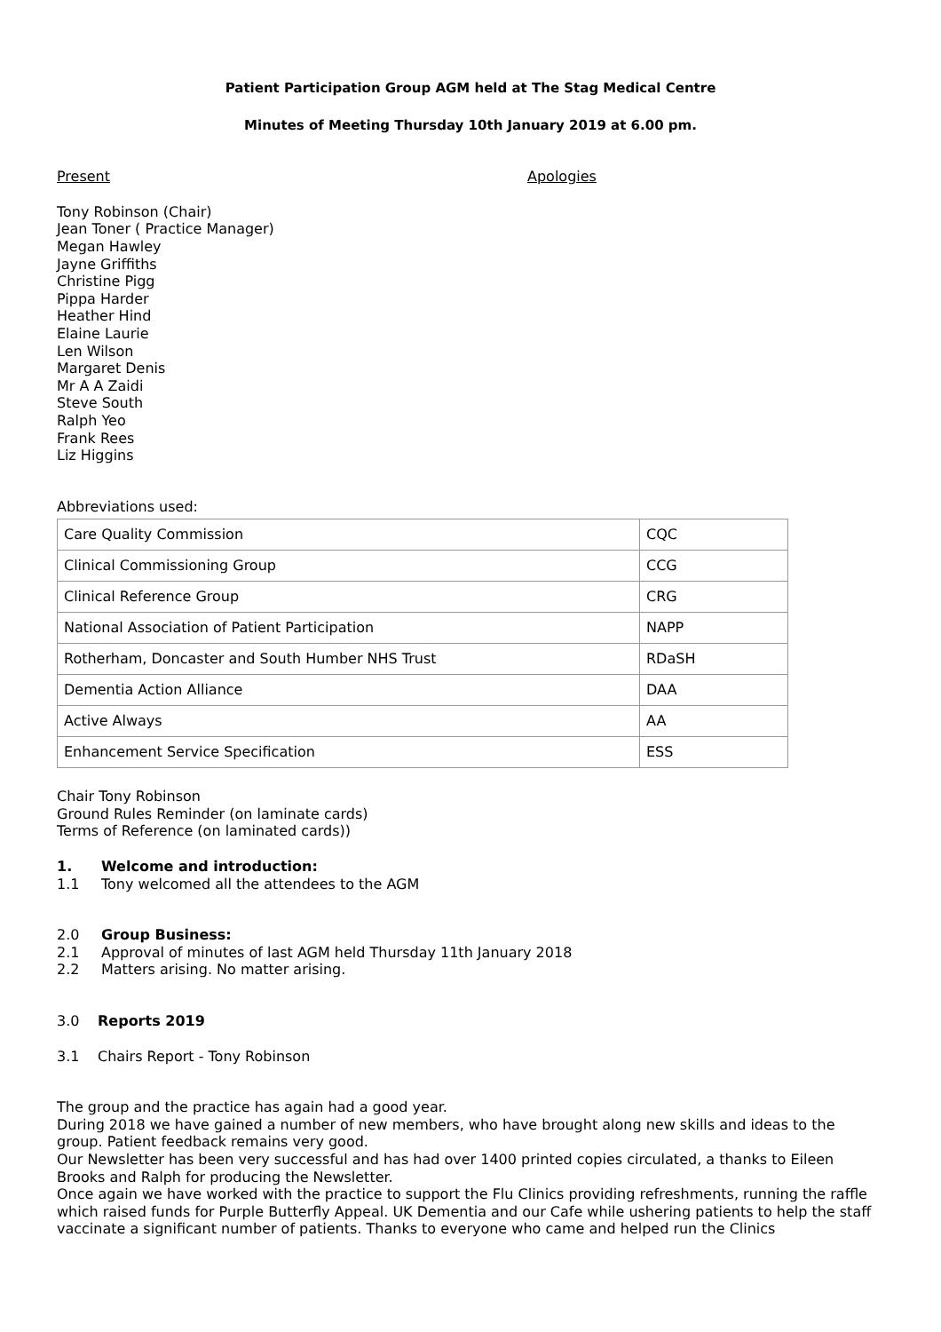Patient Participation Group AGM held at The Stag Medical Centre
Minutes of Meeting Thursday 10th January 2019 at 6.00 pm.
Present Apologies
Tony Robinson (Chair)
Jean Toner ( Practice Manager)
Megan Hawley
Jayne Griffiths
Christine Pigg
Pippa Harder
Heather Hind
Elaine Laurie
Len Wilson
Margaret Denis
Mr A A Zaidi
Steve South
Ralph Yeo
Frank Rees
Liz Higgins
Abbreviations used:
| Care Quality Commission | CQC |
| Clinical Commissioning Group | CCG |
| Clinical Reference Group | CRG |
| National Association of Patient Participation | NAPP |
| Rotherham, Doncaster and South Humber NHS Trust | RDaSH |
| Dementia Action Alliance | DAA |
| Active Always | AA |
| Enhancement Service Specification | ESS |
Chair Tony Robinson
Ground Rules Reminder (on laminate cards)
Terms of Reference (on laminated cards))
1. Welcome and introduction:
1.1 Tony welcomed all the attendees to the AGM
2.0 Group Business:
2.1 Approval of minutes of last AGM held Thursday 11th January 2018
2.2 Matters arising. No matter arising.
3.0 Reports 2019
3.1 Chairs Report - Tony Robinson
The group and the practice has again had a good year.
During 2018 we have gained a number of new members, who have brought along new skills and ideas to the group. Patient feedback remains very good.
Our Newsletter has been very successful and has had over 1400 printed copies circulated, a thanks to Eileen Brooks and Ralph for producing the Newsletter.
Once again we have worked with the practice to support the Flu Clinics providing refreshments, running the raffle which raised funds for Purple Butterfly Appeal. UK Dementia and our Cafe while ushering patients to help the staff vaccinate a significant number of patients. Thanks to everyone who came and helped run the Clinics